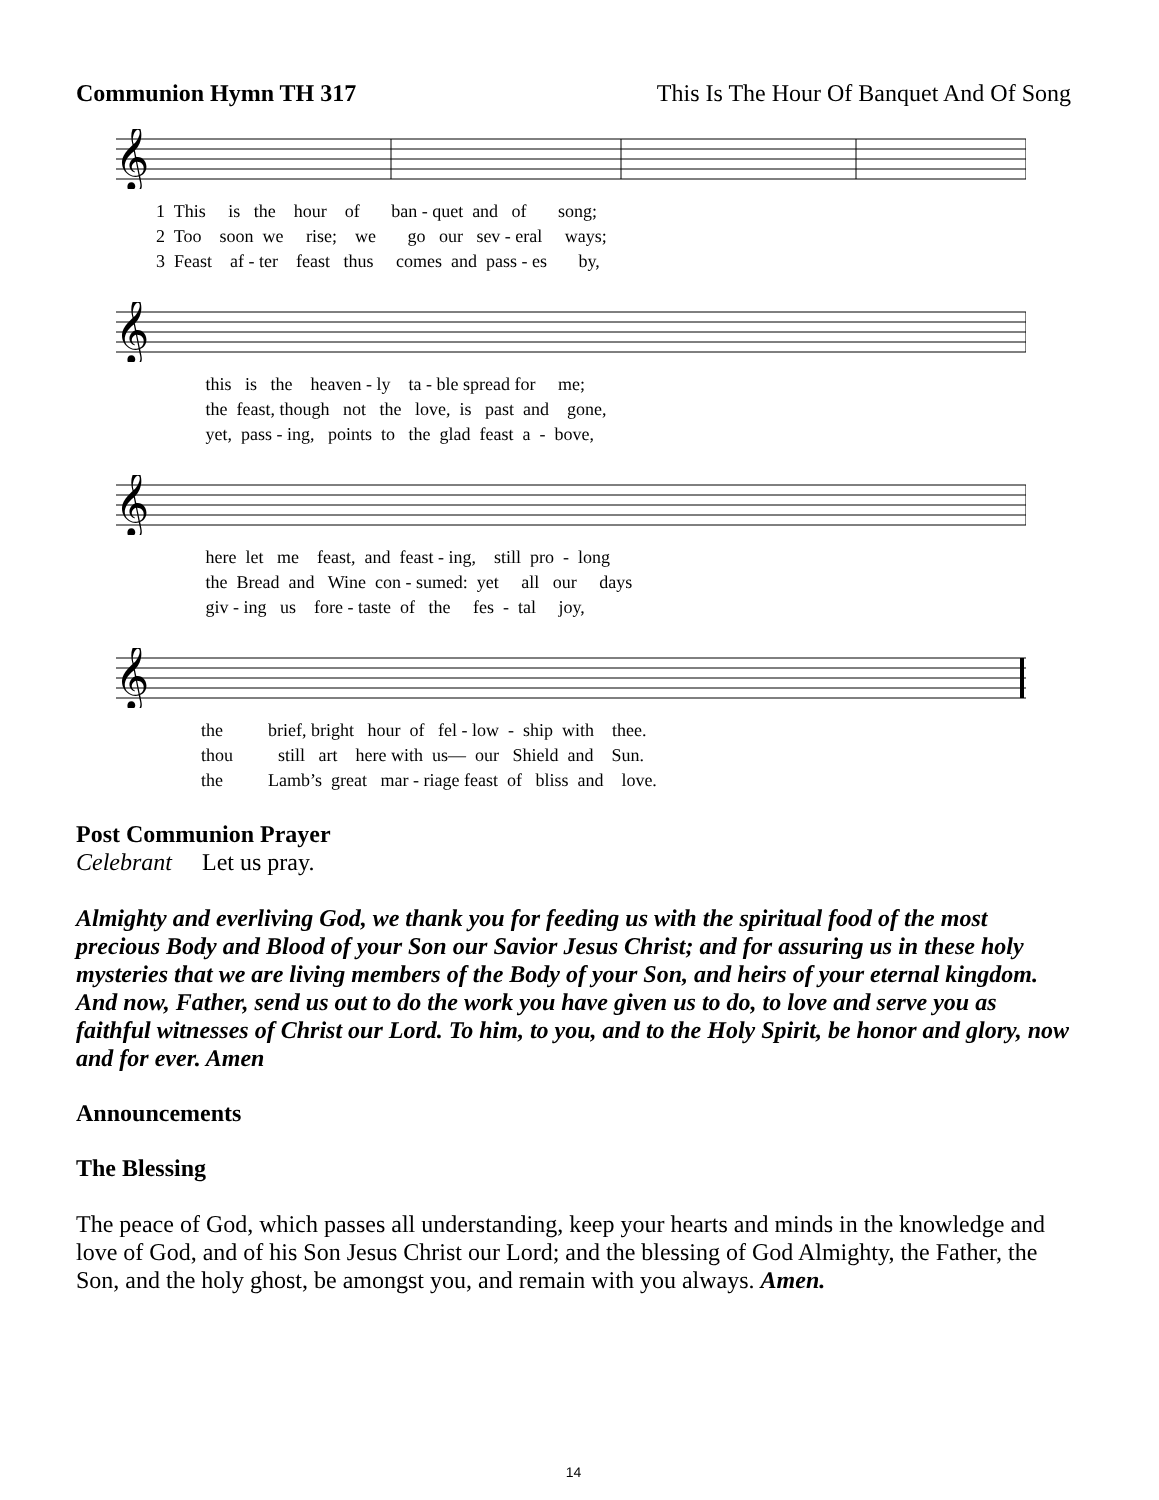Communion Hymn TH 317 This Is The Hour Of Banquet And Of Song
𝄞
1 This is the hour of ban - quet and of song; 2 Too soon we rise; we go our sev - eral ways; 3 Feast af - ter feast thus comes and pass - es by,
𝄞
this is the heaven - ly ta - ble spread for me; the feast, though not the love, is past and gone, yet, pass - ing, points to the glad feast a - bove,
𝄞
here let me feast, and feast - ing, still pro - long the Bread and Wine con - sumed: yet all our days giv - ing us fore - taste of the fes - tal joy,
𝄞
the brief, bright hour of fel - low - ship with thee. thou still art here with us— our Shield and Sun. the Lamb’s great mar - riage feast of bliss and love.
Post Communion Prayer
Celebrant Let us pray.
Almighty and everliving God, we thank you for feeding us with the spiritual food of the most precious Body and Blood of your Son our Savior Jesus Christ; and for assuring us in these holy mysteries that we are living members of the Body of your Son, and heirs of your eternal kingdom. And now, Father, send us out to do the work you have given us to do, to love and serve you as faithful witnesses of Christ our Lord. To him, to you, and to the Holy Spirit, be honor and glory, now and for ever. Amen
Announcements
The Blessing
The peace of God, which passes all understanding, keep your hearts and minds in the knowledge and love of God, and of his Son Jesus Christ our Lord; and the blessing of God Almighty, the Father, the Son, and the holy ghost, be amongst you, and remain with you always. Amen.
14